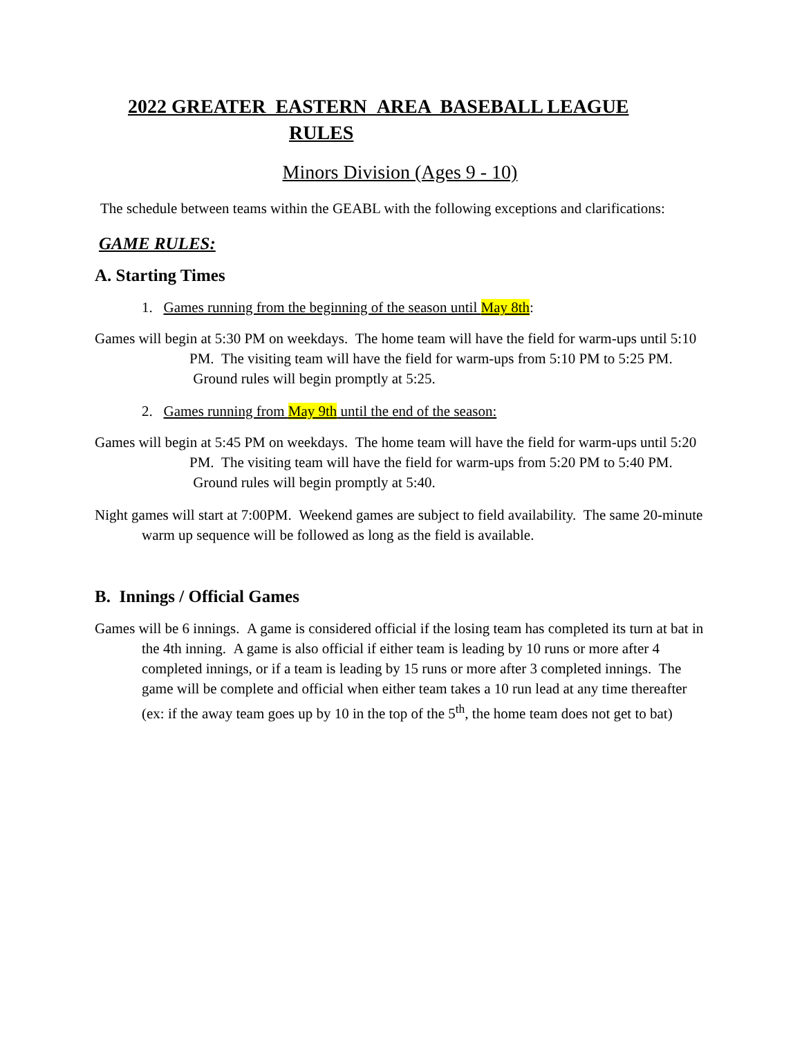2022 GREATER EASTERN AREA BASEBALL LEAGUE
RULES
Minors Division (Ages 9 - 10)
The schedule between teams within the GEABL with the following exceptions and clarifications:
GAME RULES:
A. Starting Times
1. Games running from the beginning of the season until May 8th:
Games will begin at 5:30 PM on weekdays. The home team will have the field for warm-ups until 5:10 PM. The visiting team will have the field for warm-ups from 5:10 PM to 5:25 PM. Ground rules will begin promptly at 5:25.
2. Games running from May 9th until the end of the season:
Games will begin at 5:45 PM on weekdays. The home team will have the field for warm-ups until 5:20 PM. The visiting team will have the field for warm-ups from 5:20 PM to 5:40 PM. Ground rules will begin promptly at 5:40.
Night games will start at 7:00PM. Weekend games are subject to field availability. The same 20-minute warm up sequence will be followed as long as the field is available.
B. Innings / Official Games
Games will be 6 innings. A game is considered official if the losing team has completed its turn at bat in the 4th inning. A game is also official if either team is leading by 10 runs or more after 4 completed innings, or if a team is leading by 15 runs or more after 3 completed innings. The game will be complete and official when either team takes a 10 run lead at any time thereafter (ex: if the away team goes up by 10 in the top of the 5<sup>th</sup>, the home team does not get to bat)